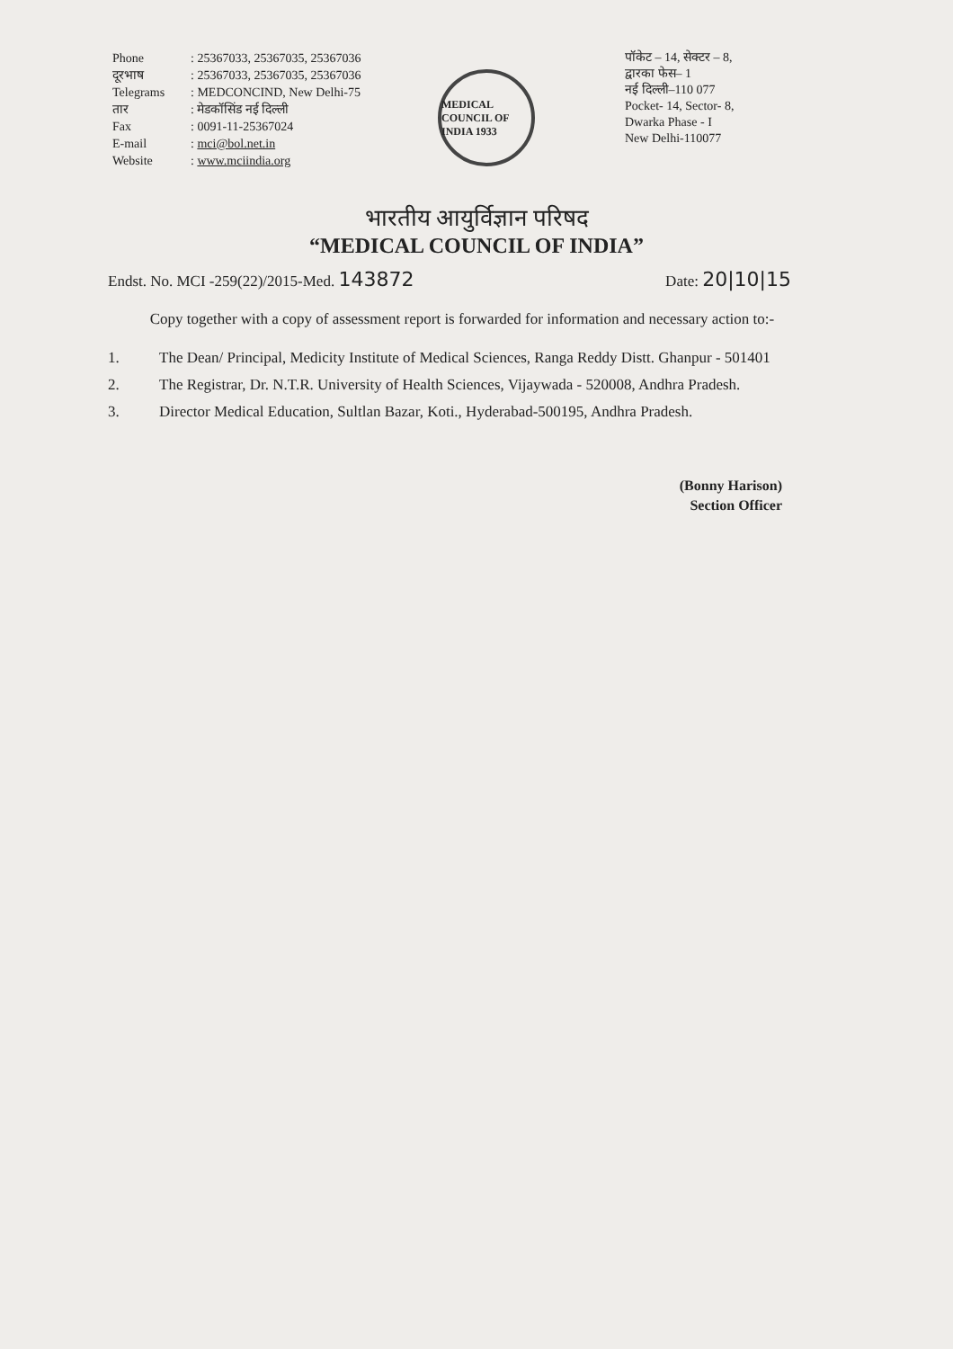Phone
: 25367033, 25367035, 25367036
दूरभाष
: 25367033, 25367035, 25367036
Telegrams
: MEDCONCIND, New Delhi-75
तार
: मेडकॉसिंड नई दिल्ली
Fax
: 0091-11-25367024
E-mail
: mci@bol.net.in
Website
: www.mciindia.org
MEDICAL COUNCIL OF INDIA 1933
पॉकेट – 14, सेक्टर – 8,
द्वारका फेस– 1
नई दिल्ली–110 077
Pocket- 14, Sector- 8,
Dwarka Phase - I
New Delhi-110077
भारतीय आयुर्विज्ञान परिषद
“MEDICAL COUNCIL OF INDIA”
Endst. No. MCI -259(22)/2015-Med. 143872
Date: 20|10|15
Copy together with a copy of assessment report is forwarded for information and necessary action to:-
1. The Dean/ Principal, Medicity Institute of Medical Sciences, Ranga Reddy Distt. Ghanpur - 501401
2. The Registrar, Dr. N.T.R. University of Health Sciences, Vijaywada - 520008, Andhra Pradesh.
3. Director Medical Education, Sultlan Bazar, Koti., Hyderabad-500195, Andhra Pradesh.
(Bonny Harison)
Section Officer